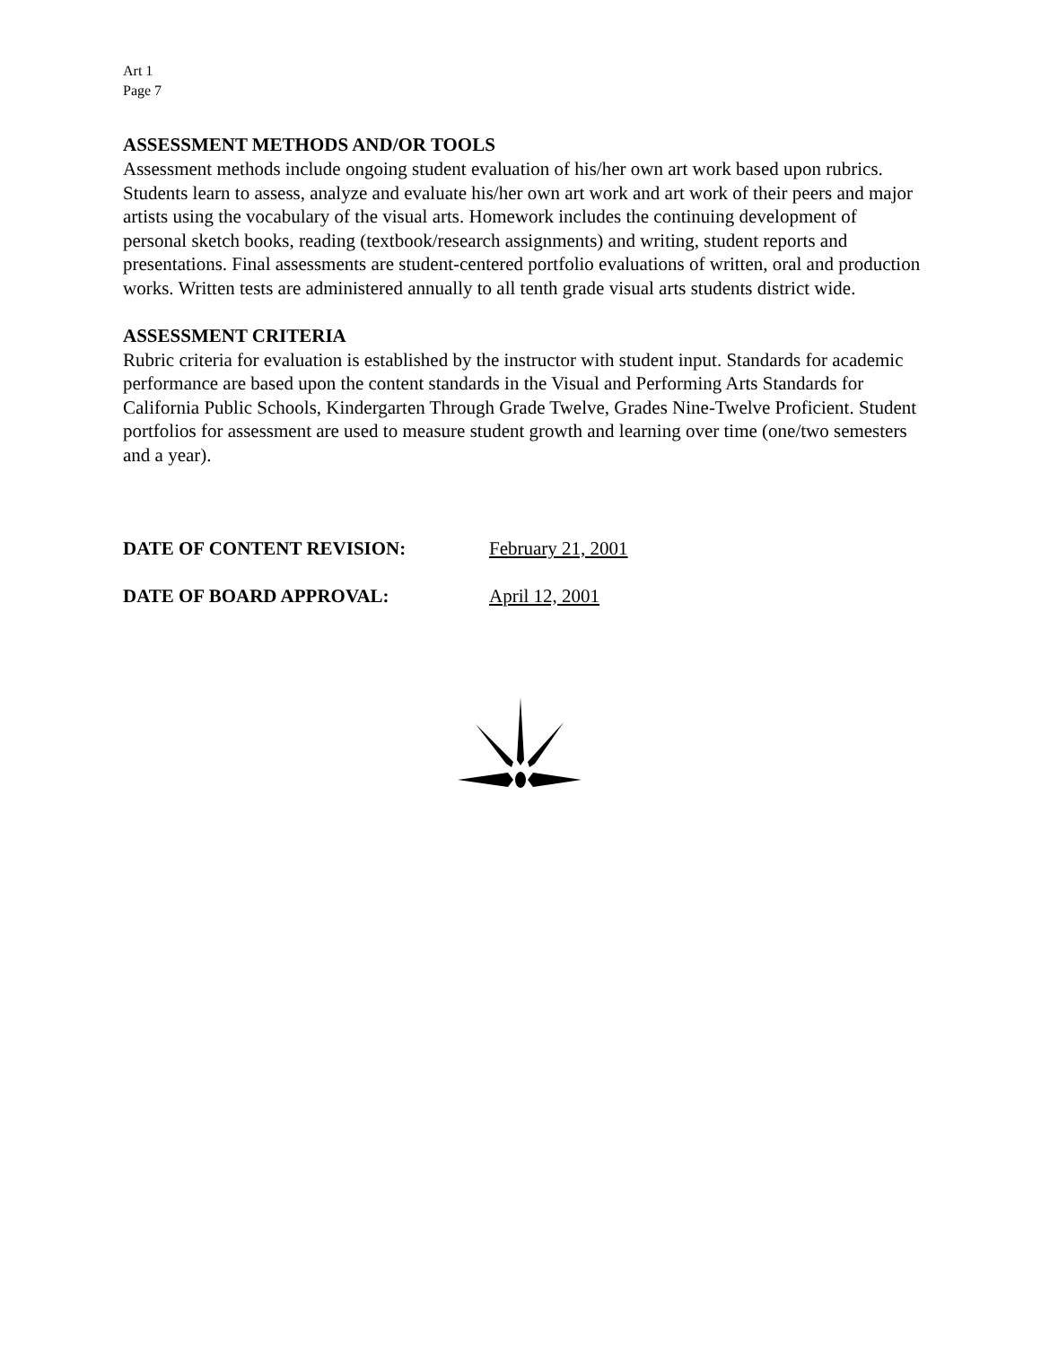Art 1
Page 7
ASSESSMENT METHODS AND/OR TOOLS
Assessment methods include ongoing student evaluation of his/her own art work based upon rubrics. Students learn to assess, analyze and evaluate his/her own art work and art work of their peers and major artists using the vocabulary of the visual arts. Homework includes the continuing development of personal sketch books, reading (textbook/research assignments) and writing, student reports and presentations. Final assessments are student-centered portfolio evaluations of written, oral and production works. Written tests are administered annually to all tenth grade visual arts students district wide.
ASSESSMENT CRITERIA
Rubric criteria for evaluation is established by the instructor with student input. Standards for academic performance are based upon the content standards in the Visual and Performing Arts Standards for California Public Schools, Kindergarten Through Grade Twelve, Grades Nine-Twelve Proficient. Student portfolios for assessment are used to measure student growth and learning over time (one/two semesters and a year).
DATE OF CONTENT REVISION: February 21, 2001
DATE OF BOARD APPROVAL: April 12, 2001